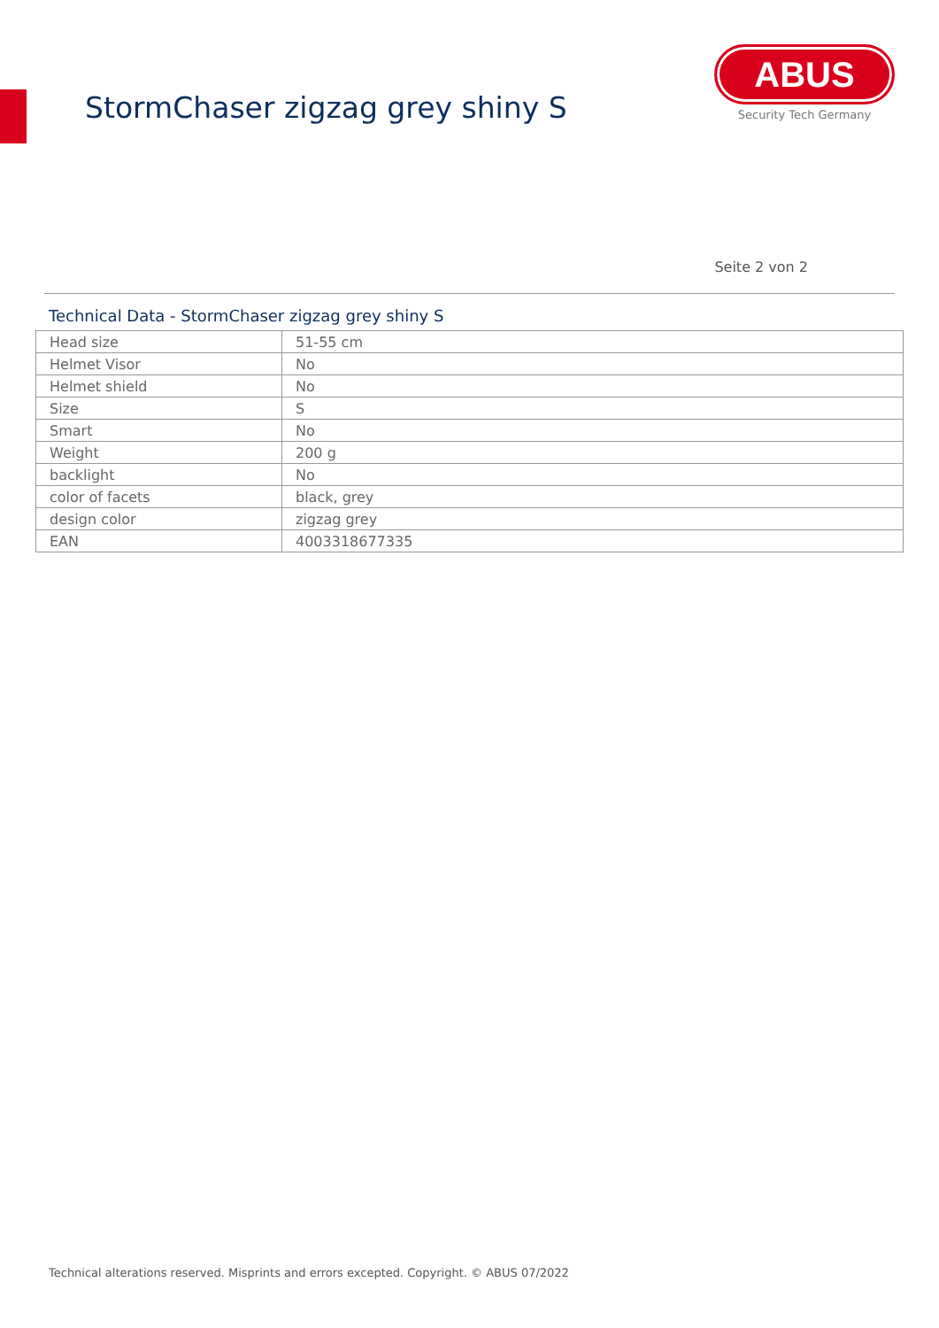StormChaser zigzag grey shiny S
ABUS
Security Tech Germany
Seite 2 von 2
Technical Data - StormChaser zigzag grey shiny S
| Head size | 51-55 cm |
| Helmet Visor | No |
| Helmet shield | No |
| Size | S |
| Smart | No |
| Weight | 200 g |
| backlight | No |
| color of facets | black, grey |
| design color | zigzag grey |
| EAN | 4003318677335 |
Technical alterations reserved. Misprints and errors excepted. Copyright. © ABUS 07/2022